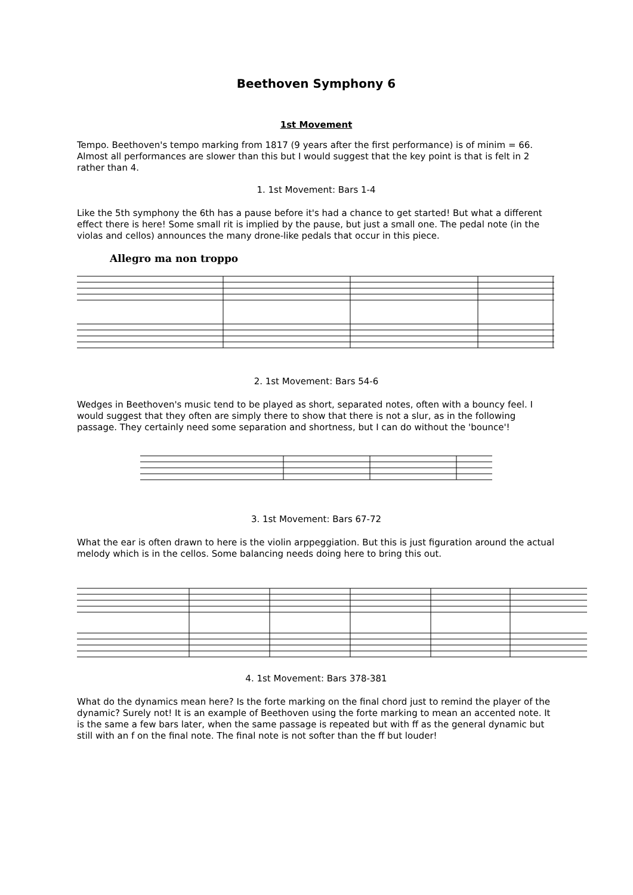Beethoven Symphony 6
1st Movement
Tempo. Beethoven's tempo marking from 1817 (9 years after the first performance) is of minim = 66. Almost all performances are slower than this but I would suggest that the key point is that is felt in 2 rather than 4.
1. 1st Movement: Bars 1-4
Like the 5th symphony the 6th has a pause before it's had a chance to get started! But what a different effect there is here! Some small rit is implied by the pause, but just a small one. The pedal note (in the violas and cellos) announces the many drone-like pedals that occur in this piece.
Allegro ma non troppo
2. 1st Movement: Bars 54-6
Wedges in Beethoven's music tend to be played as short, separated notes, often with a bouncy feel. I would suggest that they often are simply there to show that there is not a slur, as in the following passage. They certainly need some separation and shortness, but I can do without the 'bounce'!
3. 1st Movement: Bars 67-72
What the ear is often drawn to here is the violin arppeggiation. But this is just figuration around the actual melody which is in the cellos. Some balancing needs doing here to bring this out.
4. 1st Movement: Bars 378-381
What do the dynamics mean here? Is the forte marking on the final chord just to remind the player of the dynamic? Surely not! It is an example of Beethoven using the forte marking to mean an accented note. It is the same a few bars later, when the same passage is repeated but with ff as the general dynamic but still with an f on the final note. The final note is not softer than the ff but louder!